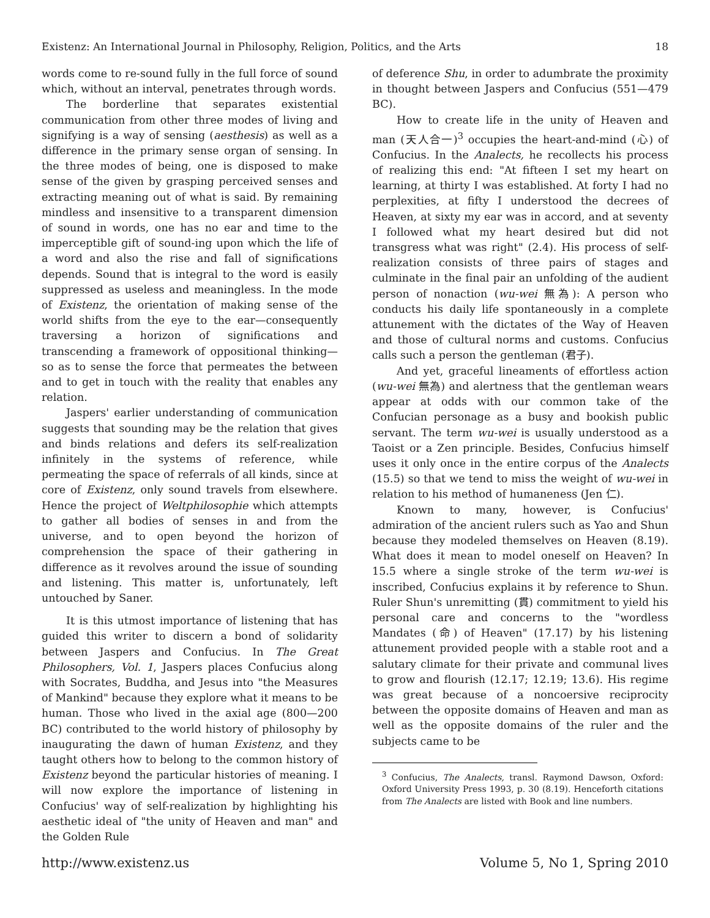Existenz: An International Journal in Philosophy, Religion, Politics, and the Arts 18
words come to re-sound fully in the full force of sound which, without an interval, penetrates through words.
The borderline that separates existential communication from other three modes of living and signifying is a way of sensing (aesthesis) as well as a difference in the primary sense organ of sensing. In the three modes of being, one is disposed to make sense of the given by grasping perceived senses and extracting meaning out of what is said. By remaining mindless and insensitive to a transparent dimension of sound in words, one has no ear and time to the imperceptible gift of sound-ing upon which the life of a word and also the rise and fall of significations depends. Sound that is integral to the word is easily suppressed as useless and meaningless. In the mode of Existenz, the orientation of making sense of the world shifts from the eye to the ear—consequently traversing a horizon of significations and transcending a framework of oppositional thinking—so as to sense the force that permeates the between and to get in touch with the reality that enables any relation.
Jaspers' earlier understanding of communication suggests that sounding may be the relation that gives and binds relations and defers its self-realization infinitely in the systems of reference, while permeating the space of referrals of all kinds, since at core of Existenz, only sound travels from elsewhere. Hence the project of Weltphilosophie which attempts to gather all bodies of senses in and from the universe, and to open beyond the horizon of comprehension the space of their gathering in difference as it revolves around the issue of sounding and listening. This matter is, unfortunately, left untouched by Saner.
It is this utmost importance of listening that has guided this writer to discern a bond of solidarity between Jaspers and Confucius. In The Great Philosophers, Vol. 1, Jaspers places Confucius along with Socrates, Buddha, and Jesus into "the Measures of Mankind" because they explore what it means to be human. Those who lived in the axial age (800—200 BC) contributed to the world history of philosophy by inaugurating the dawn of human Existenz, and they taught others how to belong to the common history of Existenz beyond the particular histories of meaning. I will now explore the importance of listening in Confucius' way of self-realization by highlighting his aesthetic ideal of "the unity of Heaven and man" and the Golden Rule
of deference Shu, in order to adumbrate the proximity in thought between Jaspers and Confucius (551—479 BC).
How to create life in the unity of Heaven and man (天人合一)<sup>3</sup> occupies the heart-and-mind (心) of Confucius. In the Analects, he recollects his process of realizing this end: "At fifteen I set my heart on learning, at thirty I was established. At forty I had no perplexities, at fifty I understood the decrees of Heaven, at sixty my ear was in accord, and at seventy I followed what my heart desired but did not transgress what was right" (2.4). His process of self-realization consists of three pairs of stages and culminate in the final pair an unfolding of the audient person of nonaction (wu-wei 無為): A person who conducts his daily life spontaneously in a complete attunement with the dictates of the Way of Heaven and those of cultural norms and customs. Confucius calls such a person the gentleman (君子).
And yet, graceful lineaments of effortless action (wu-wei 無為) and alertness that the gentleman wears appear at odds with our common take of the Confucian personage as a busy and bookish public servant. The term wu-wei is usually understood as a Taoist or a Zen principle. Besides, Confucius himself uses it only once in the entire corpus of the Analects (15.5) so that we tend to miss the weight of wu-wei in relation to his method of humaneness (Jen 仁).
Known to many, however, is Confucius' admiration of the ancient rulers such as Yao and Shun because they modeled themselves on Heaven (8.19). What does it mean to model oneself on Heaven? In 15.5 where a single stroke of the term wu-wei is inscribed, Confucius explains it by reference to Shun. Ruler Shun's unremitting (貫) commitment to yield his personal care and concerns to the "wordless Mandates (命) of Heaven" (17.17) by his listening attunement provided people with a stable root and a salutary climate for their private and communal lives to grow and flourish (12.17; 12.19; 13.6). His regime was great because of a noncoersive reciprocity between the opposite domains of Heaven and man as well as the opposite domains of the ruler and the subjects came to be
<sup>3</sup> Confucius, The Analects, transl. Raymond Dawson, Oxford: Oxford University Press 1993, p. 30 (8.19). Henceforth citations from The Analects are listed with Book and line numbers.
http://www.existenz.us Volume 5, No 1, Spring 2010